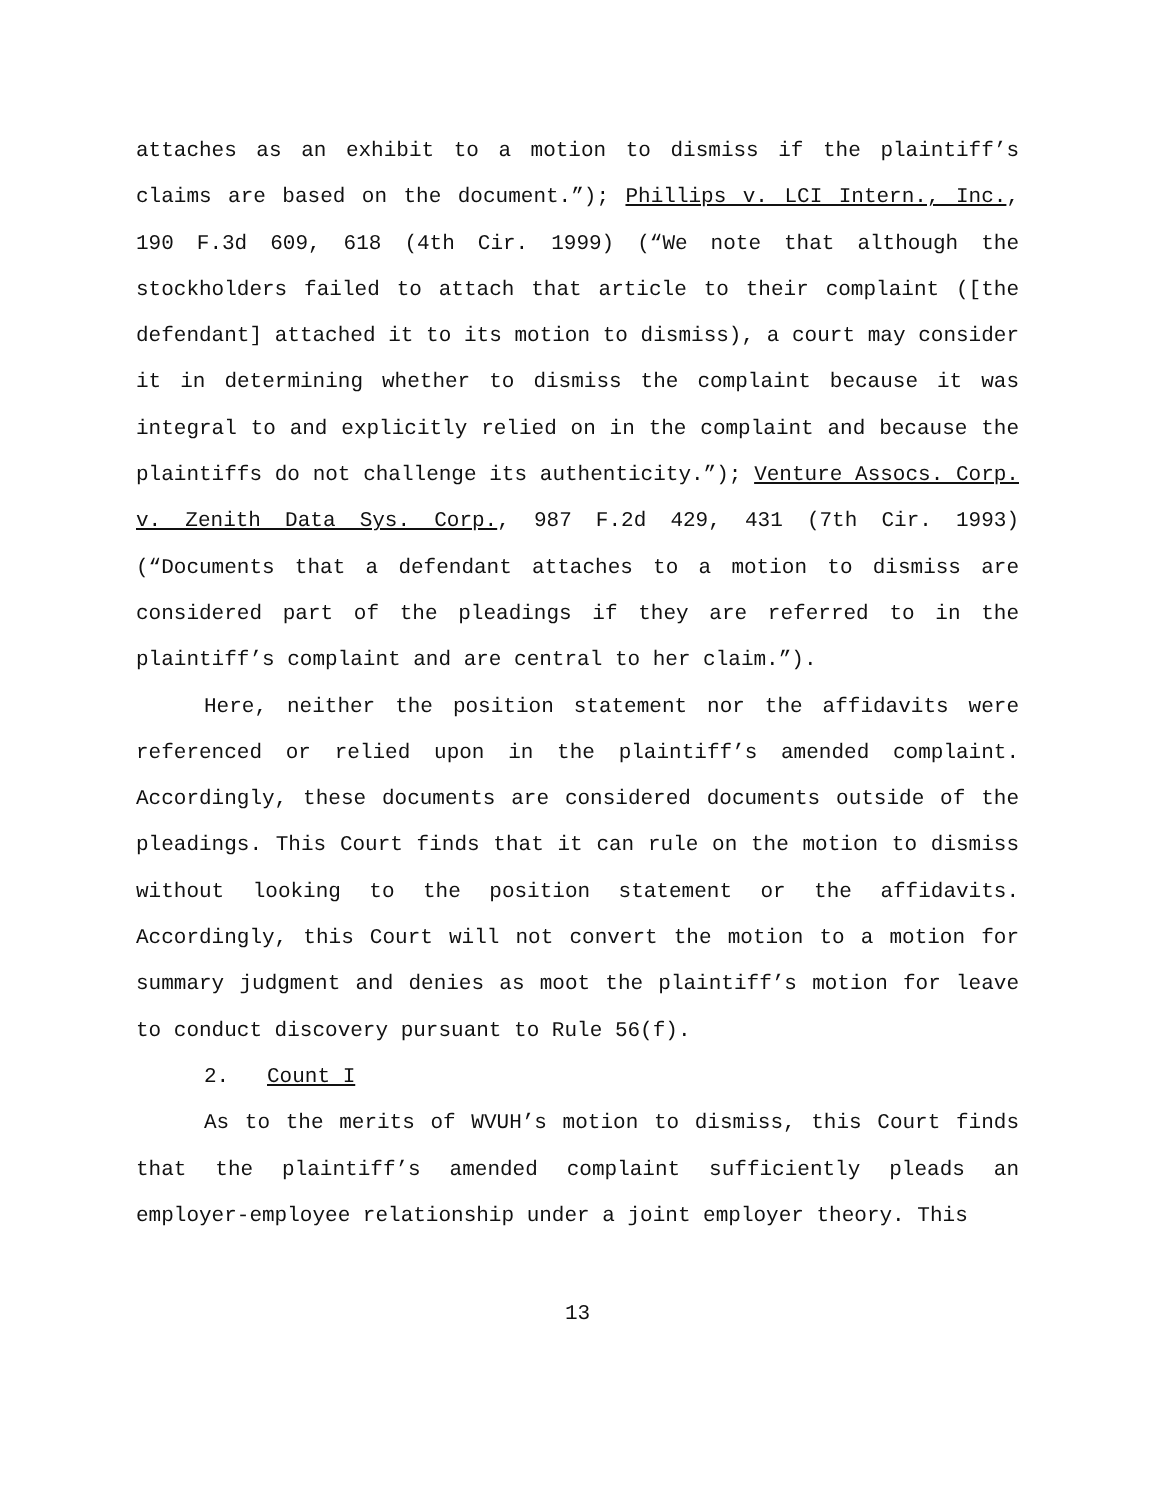attaches as an exhibit to a motion to dismiss if the plaintiff’s claims are based on the document.”); Phillips v. LCI Intern., Inc., 190 F.3d 609, 618 (4th Cir. 1999) (“We note that although the stockholders failed to attach that article to their complaint ([the defendant] attached it to its motion to dismiss), a court may consider it in determining whether to dismiss the complaint because it was integral to and explicitly relied on in the complaint and because the plaintiffs do not challenge its authenticity.”); Venture Assocs. Corp. v. Zenith Data Sys. Corp., 987 F.2d 429, 431 (7th Cir. 1993) (“Documents that a defendant attaches to a motion to dismiss are considered part of the pleadings if they are referred to in the plaintiff’s complaint and are central to her claim.”).
Here, neither the position statement nor the affidavits were referenced or relied upon in the plaintiff’s amended complaint. Accordingly, these documents are considered documents outside of the pleadings. This Court finds that it can rule on the motion to dismiss without looking to the position statement or the affidavits. Accordingly, this Court will not convert the motion to a motion for summary judgment and denies as moot the plaintiff’s motion for leave to conduct discovery pursuant to Rule 56(f).
2. Count I
As to the merits of WVUH’s motion to dismiss, this Court finds that the plaintiff’s amended complaint sufficiently pleads an employer-employee relationship under a joint employer theory. This
13